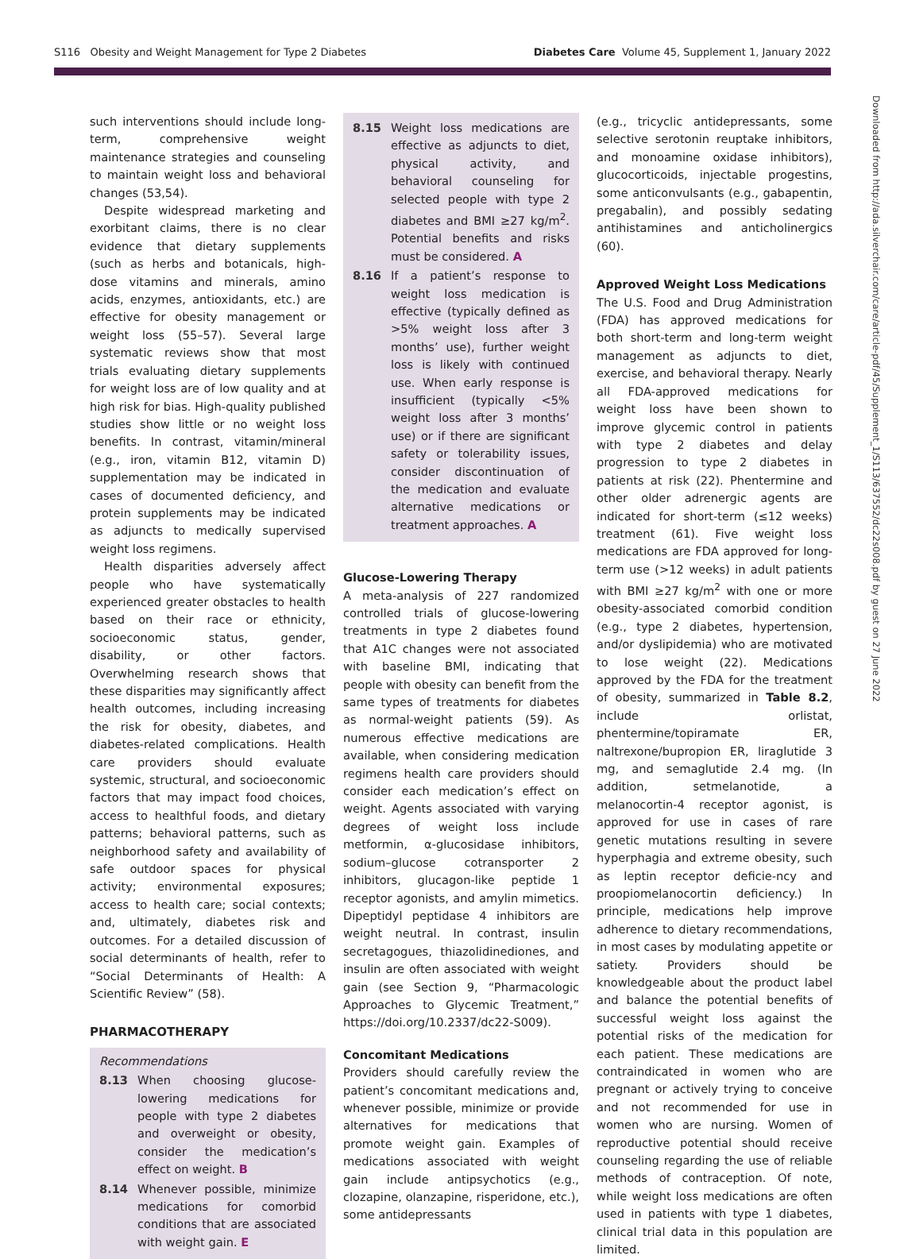S116 Obesity and Weight Management for Type 2 Diabetes Diabetes Care Volume 45, Supplement 1, January 2022
Downloaded from http://ada.silverchair.com/care/article-pdf/45/Supplement_1/S113/637552/dc22s008.pdf by guest on 27 June 2022
such interventions should include long-term, comprehensive weight maintenance strategies and counseling to maintain weight loss and behavioral changes (53,54).
Despite widespread marketing and exorbitant claims, there is no clear evidence that dietary supplements (such as herbs and botanicals, high-dose vitamins and minerals, amino acids, enzymes, antioxidants, etc.) are effective for obesity management or weight loss (55–57). Several large systematic reviews show that most trials evaluating dietary supplements for weight loss are of low quality and at high risk for bias. High-quality published studies show little or no weight loss benefits. In contrast, vitamin/mineral (e.g., iron, vitamin B12, vitamin D) supplementation may be indicated in cases of documented deficiency, and protein supplements may be indicated as adjuncts to medically supervised weight loss regimens.
Health disparities adversely affect people who have systematically experienced greater obstacles to health based on their race or ethnicity, socioeconomic status, gender, disability, or other factors. Overwhelming research shows that these disparities may significantly affect health outcomes, including increasing the risk for obesity, diabetes, and diabetes-related complications. Health care providers should evaluate systemic, structural, and socioeconomic factors that may impact food choices, access to healthful foods, and dietary patterns; behavioral patterns, such as neighborhood safety and availability of safe outdoor spaces for physical activity; environmental exposures; access to health care; social contexts; and, ultimately, diabetes risk and outcomes. For a detailed discussion of social determinants of health, refer to “Social Determinants of Health: A Scientific Review” (58).
PHARMACOTHERAPY
Recommendations
8.13 When choosing glucose-lowering medications for people with type 2 diabetes and overweight or obesity, consider the medication’s effect on weight. B
8.14 Whenever possible, minimize medications for comorbid conditions that are associated with weight gain. E
8.15 Weight loss medications are effective as adjuncts to diet, physical activity, and behavioral counseling for selected people with type 2 diabetes and BMI ≥27 kg/m<sup>2</sup>. Potential benefits and risks must be considered. A
8.16 If a patient’s response to weight loss medication is effective (typically defined as >5% weight loss after 3 months’ use), further weight loss is likely with continued use. When early response is insufficient (typically <5% weight loss after 3 months’ use) or if there are significant safety or tolerability issues, consider discontinuation of the medication and evaluate alternative medications or treatment approaches. A
Glucose-Lowering Therapy
A meta-analysis of 227 randomized controlled trials of glucose-lowering treatments in type 2 diabetes found that A1C changes were not associated with baseline BMI, indicating that people with obesity can benefit from the same types of treatments for diabetes as normal-weight patients (59). As numerous effective medications are available, when considering medication regimens health care providers should consider each medication’s effect on weight. Agents associated with varying degrees of weight loss include metformin, α-glucosidase inhibitors, sodium–glucose cotransporter 2 inhibitors, glucagon-like peptide 1 receptor agonists, and amylin mimetics. Dipeptidyl peptidase 4 inhibitors are weight neutral. In contrast, insulin secretagogues, thiazolidinediones, and insulin are often associated with weight gain (see Section 9, “Pharmacologic Approaches to Glycemic Treatment,” https://doi.org/10.2337/dc22-S009).
Concomitant Medications
Providers should carefully review the patient’s concomitant medications and, whenever possible, minimize or provide alternatives for medications that promote weight gain. Examples of medications associated with weight gain include antipsychotics (e.g., clozapine, olanzapine, risperidone, etc.), some antidepressants
(e.g., tricyclic antidepressants, some selective serotonin reuptake inhibitors, and monoamine oxidase inhibitors), glucocorticoids, injectable progestins, some anticonvulsants (e.g., gabapentin, pregabalin), and possibly sedating antihistamines and anticholinergics (60).
Approved Weight Loss Medications
The U.S. Food and Drug Administration (FDA) has approved medications for both short-term and long-term weight management as adjuncts to diet, exercise, and behavioral therapy. Nearly all FDA-approved medications for weight loss have been shown to improve glycemic control in patients with type 2 diabetes and delay progression to type 2 diabetes in patients at risk (22). Phentermine and other older adrenergic agents are indicated for short-term (≤12 weeks) treatment (61). Five weight loss medications are FDA approved for long-term use (>12 weeks) in adult patients with BMI ≥27 kg/m<sup>2</sup> with one or more obesity-associated comorbid condition (e.g., type 2 diabetes, hypertension, and/or dyslipidemia) who are motivated to lose weight (22). Medications approved by the FDA for the treatment of obesity, summarized in Table 8.2, include orlistat, phentermine/topiramate ER, naltrexone/bupropion ER, liraglutide 3 mg, and semaglutide 2.4 mg. (In addition, setmelanotide, a melanocortin-4 receptor agonist, is approved for use in cases of rare genetic mutations resulting in severe hyperphagia and extreme obesity, such as leptin receptor deficie-ncy and proopiomelanocortin deficiency.) In principle, medications help improve adherence to dietary recommendations, in most cases by modulating appetite or satiety. Providers should be knowledgeable about the product label and balance the potential benefits of successful weight loss against the potential risks of the medication for each patient. These medications are contraindicated in women who are pregnant or actively trying to conceive and not recommended for use in women who are nursing. Women of reproductive potential should receive counseling regarding the use of reliable methods of contraception. Of note, while weight loss medications are often used in patients with type 1 diabetes, clinical trial data in this population are limited.